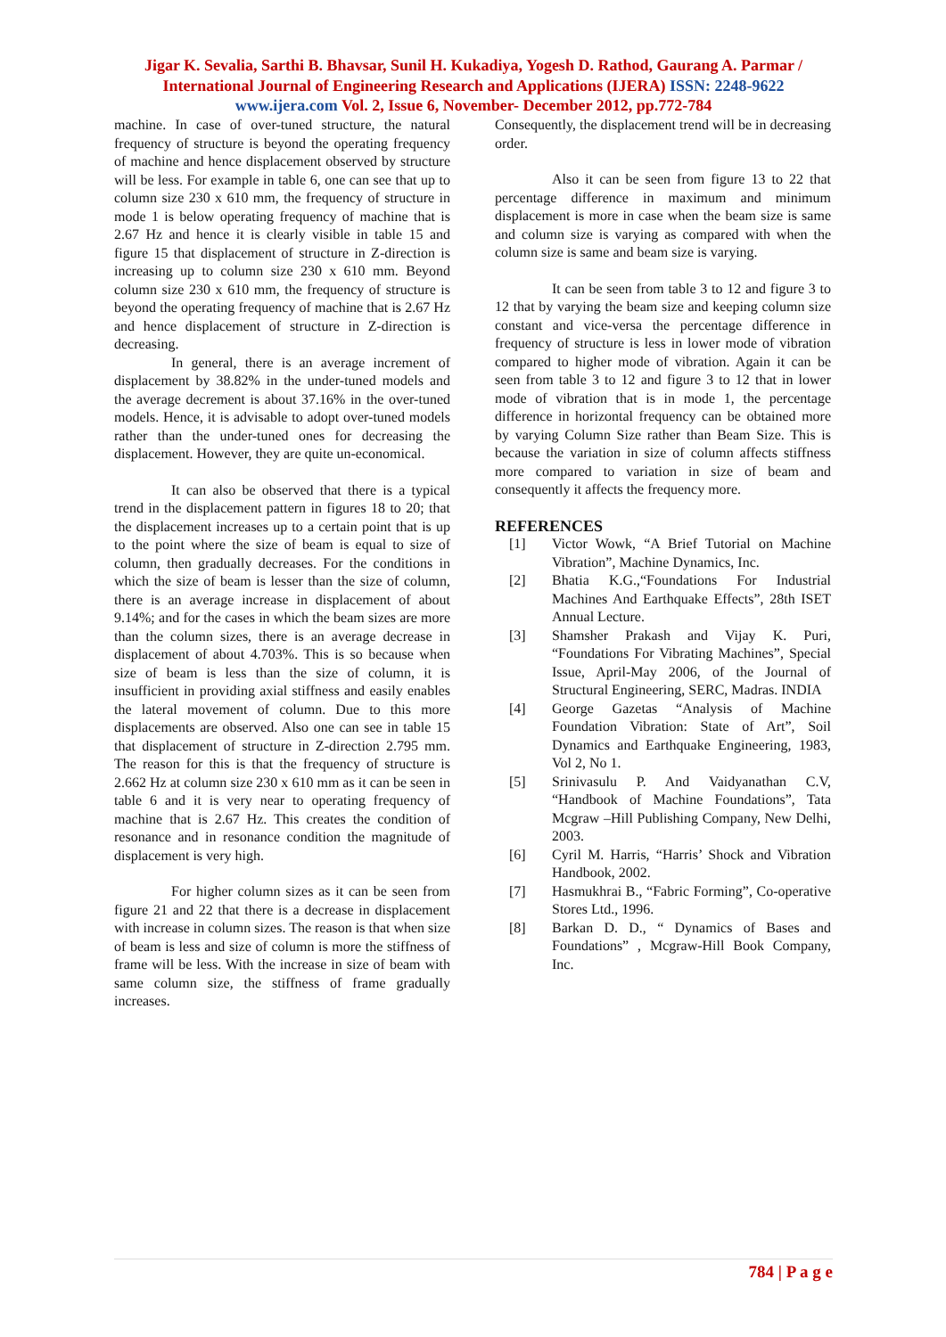Jigar K. Sevalia, Sarthi B. Bhavsar, Sunil H. Kukadiya, Yogesh D. Rathod, Gaurang A. Parmar / International Journal of Engineering Research and Applications (IJERA) ISSN: 2248-9622 www.ijera.com Vol. 2, Issue 6, November- December 2012, pp.772-784
machine. In case of over-tuned structure, the natural frequency of structure is beyond the operating frequency of machine and hence displacement observed by structure will be less. For example in table 6, one can see that up to column size 230 x 610 mm, the frequency of structure in mode 1 is below operating frequency of machine that is 2.67 Hz and hence it is clearly visible in table 15 and figure 15 that displacement of structure in Z-direction is increasing up to column size 230 x 610 mm. Beyond column size 230 x 610 mm, the frequency of structure is beyond the operating frequency of machine that is 2.67 Hz and hence displacement of structure in Z-direction is decreasing.
In general, there is an average increment of displacement by 38.82% in the under-tuned models and the average decrement is about 37.16% in the over-tuned models. Hence, it is advisable to adopt over-tuned models rather than the under-tuned ones for decreasing the displacement. However, they are quite un-economical.
It can also be observed that there is a typical trend in the displacement pattern in figures 18 to 20; that the displacement increases up to a certain point that is up to the point where the size of beam is equal to size of column, then gradually decreases. For the conditions in which the size of beam is lesser than the size of column, there is an average increase in displacement of about 9.14%; and for the cases in which the beam sizes are more than the column sizes, there is an average decrease in displacement of about 4.703%. This is so because when size of beam is less than the size of column, it is insufficient in providing axial stiffness and easily enables the lateral movement of column. Due to this more displacements are observed. Also one can see in table 15 that displacement of structure in Z-direction 2.795 mm. The reason for this is that the frequency of structure is 2.662 Hz at column size 230 x 610 mm as it can be seen in table 6 and it is very near to operating frequency of machine that is 2.67 Hz. This creates the condition of resonance and in resonance condition the magnitude of displacement is very high.
For higher column sizes as it can be seen from figure 21 and 22 that there is a decrease in displacement with increase in column sizes. The reason is that when size of beam is less and size of column is more the stiffness of frame will be less. With the increase in size of beam with same column size, the stiffness of frame gradually increases.
Consequently, the displacement trend will be in decreasing order.
Also it can be seen from figure 13 to 22 that percentage difference in maximum and minimum displacement is more in case when the beam size is same and column size is varying as compared with when the column size is same and beam size is varying.
It can be seen from table 3 to 12 and figure 3 to 12 that by varying the beam size and keeping column size constant and vice-versa the percentage difference in frequency of structure is less in lower mode of vibration compared to higher mode of vibration. Again it can be seen from table 3 to 12 and figure 3 to 12 that in lower mode of vibration that is in mode 1, the percentage difference in horizontal frequency can be obtained more by varying Column Size rather than Beam Size. This is because the variation in size of column affects stiffness more compared to variation in size of beam and consequently it affects the frequency more.
REFERENCES
[1] Victor Wowk, “A Brief Tutorial on Machine Vibration”, Machine Dynamics, Inc.
[2] Bhatia K.G.,“Foundations For Industrial Machines And Earthquake Effects”, 28th ISET Annual Lecture.
[3] Shamsher Prakash and Vijay K. Puri, “Foundations For Vibrating Machines”, Special Issue, April-May 2006, of the Journal of Structural Engineering, SERC, Madras. INDIA
[4] George Gazetas “Analysis of Machine Foundation Vibration: State of Art”, Soil Dynamics and Earthquake Engineering, 1983, Vol 2, No 1.
[5] Srinivasulu P. And Vaidyanathan C.V, “Handbook of Machine Foundations”, Tata Mcgraw –Hill Publishing Company, New Delhi, 2003.
[6] Cyril M. Harris, “Harris’ Shock and Vibration Handbook, 2002.
[7] Hasmukhrai B., “Fabric Forming”, Co-operative Stores Ltd., 1996.
[8] Barkan D. D., “ Dynamics of Bases and Foundations” , Mcgraw-Hill Book Company, Inc.
784 | P a g e